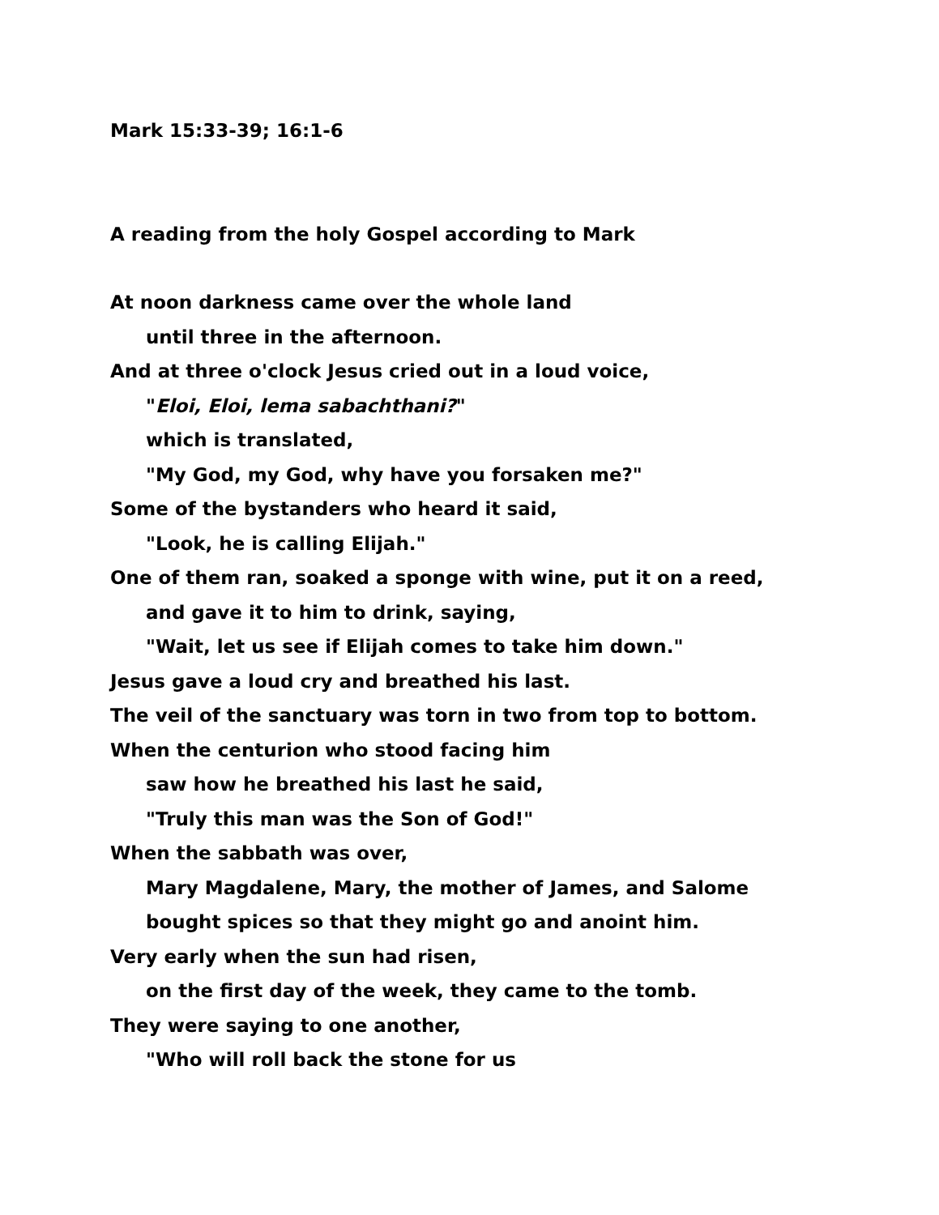Mark 15:33-39; 16:1-6
A reading from the holy Gospel according to Mark
At noon darkness came over the whole land
until three in the afternoon.
And at three o'clock Jesus cried out in a loud voice,
"Eloi, Eloi, lema sabachthani?"
which is translated,
"My God, my God, why have you forsaken me?"
Some of the bystanders who heard it said,
"Look, he is calling Elijah."
One of them ran, soaked a sponge with wine, put it on a reed,
and gave it to him to drink, saying,
"Wait, let us see if Elijah comes to take him down."
Jesus gave a loud cry and breathed his last.
The veil of the sanctuary was torn in two from top to bottom.
When the centurion who stood facing him
saw how he breathed his last he said,
"Truly this man was the Son of God!"
When the sabbath was over,
Mary Magdalene, Mary, the mother of James, and Salome
bought spices so that they might go and anoint him.
Very early when the sun had risen,
on the first day of the week, they came to the tomb.
They were saying to one another,
"Who will roll back the stone for us